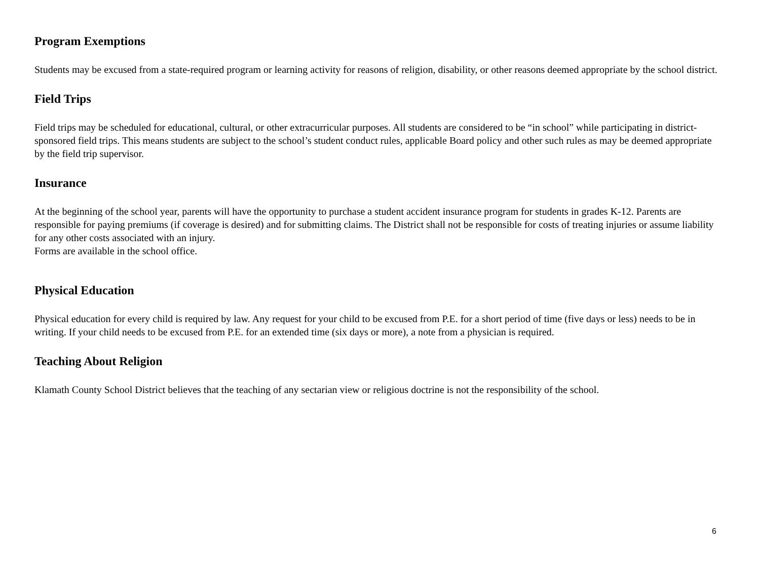Program Exemptions
Students may be excused from a state-required program or learning activity for reasons of religion, disability, or other reasons deemed appropriate by the school district.
Field Trips
Field trips may be scheduled for educational, cultural, or other extracurricular purposes. All students are considered to be “in school” while participating in district-sponsored field trips. This means students are subject to the school’s student conduct rules, applicable Board policy and other such rules as may be deemed appropriate by the field trip supervisor.
Insurance
At the beginning of the school year, parents will have the opportunity to purchase a student accident insurance program for students in grades K-12. Parents are responsible for paying premiums (if coverage is desired) and for submitting claims. The District shall not be responsible for costs of treating injuries or assume liability for any other costs associated with an injury.
Forms are available in the school office.
Physical Education
Physical education for every child is required by law. Any request for your child to be excused from P.E. for a short period of time (five days or less) needs to be in writing. If your child needs to be excused from P.E. for an extended time (six days or more), a note from a physician is required.
Teaching About Religion
Klamath County School District believes that the teaching of any sectarian view or religious doctrine is not the responsibility of the school.
6